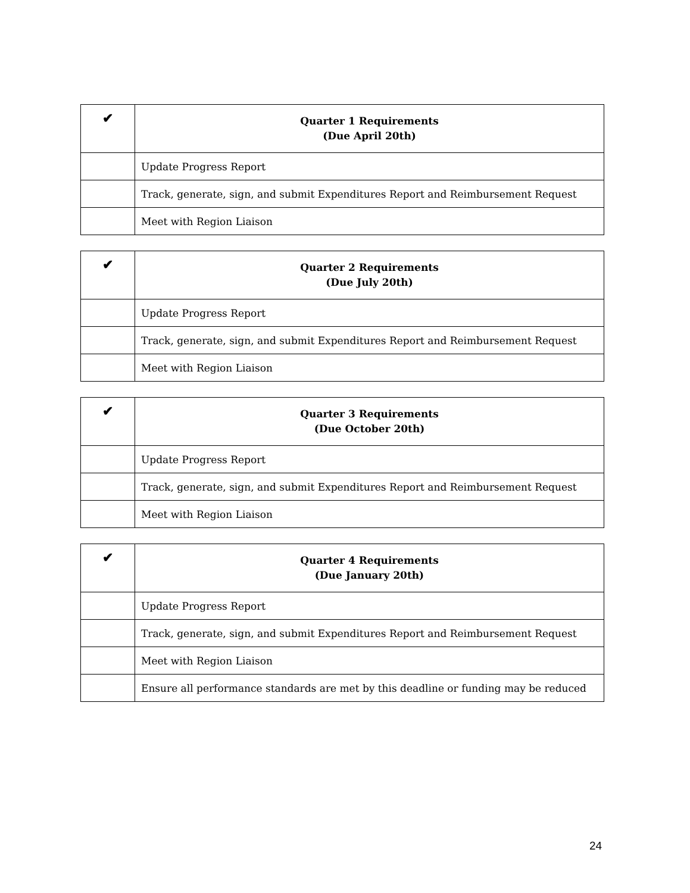| ✔ | Quarter 1 Requirements (Due April 20th) |
| --- | --- |
| | Update Progress Report |
| | Track, generate, sign, and submit Expenditures Report and Reimbursement Request |
| | Meet with Region Liaison |
| ✔ | Quarter 2 Requirements (Due July 20th) |
| --- | --- |
| | Update Progress Report |
| | Track, generate, sign, and submit Expenditures Report and Reimbursement Request |
| | Meet with Region Liaison |
| ✔ | Quarter 3 Requirements (Due October 20th) |
| --- | --- |
| | Update Progress Report |
| | Track, generate, sign, and submit Expenditures Report and Reimbursement Request |
| | Meet with Region Liaison |
| ✔ | Quarter 4 Requirements (Due January 20th) |
| --- | --- |
| | Update Progress Report |
| | Track, generate, sign, and submit Expenditures Report and Reimbursement Request |
| | Meet with Region Liaison |
| | Ensure all performance standards are met by this deadline or funding may be reduced |
24